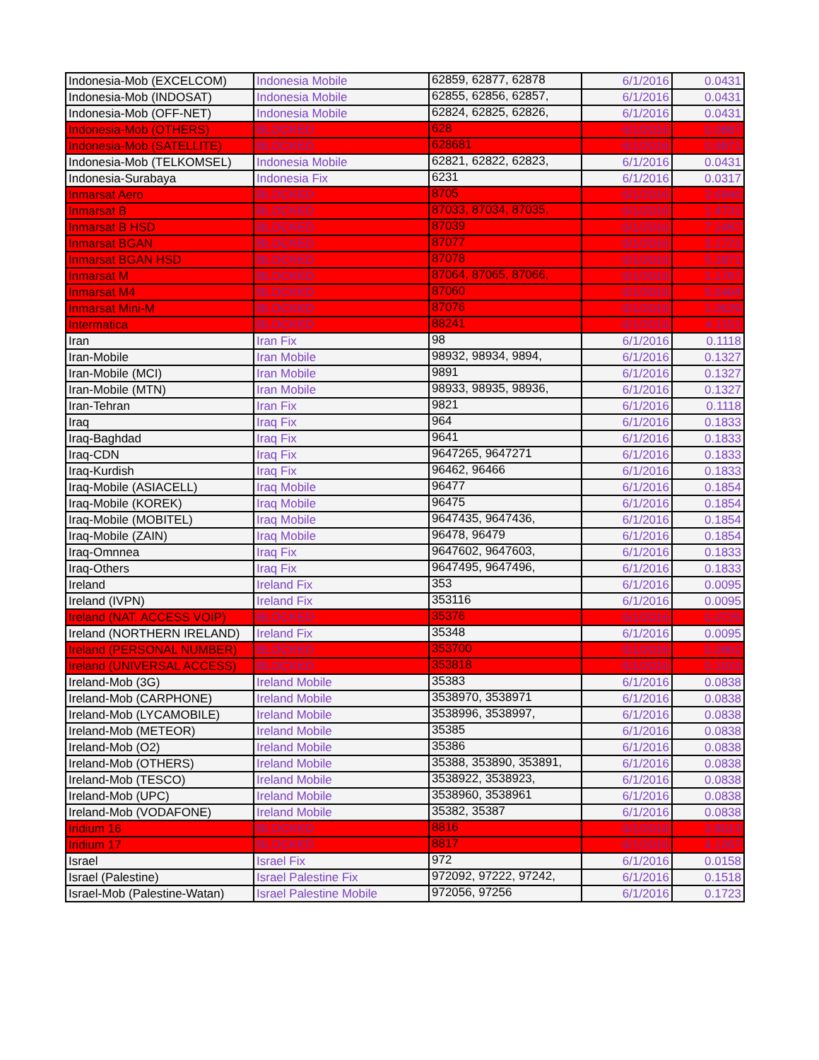| Indonesia-Mob (EXCELCOM) | Indonesia Mobile | 62859, 62877, 62878 | 6/1/2016 | 0.0431 |
| Indonesia-Mob (INDOSAT) | Indonesia Mobile | 62855, 62856, 62857, | 6/1/2016 | 0.0431 |
| Indonesia-Mob (OFF-NET) | Indonesia Mobile | 62824, 62825, 62826, | 6/1/2016 | 0.0431 |
| Indonesia-Mob (OTHERS) | BLOCKED | 628 | 6/1/2016 | 0.0887 |
| Indonesia-Mob (SATELLITE) | BLOCKED | 628681 | 6/1/2016 | 0.9871 |
| Indonesia-Mob (TELKOMSEL) | Indonesia Mobile | 62821, 62822, 62823, | 6/1/2016 | 0.0431 |
| Indonesia-Surabaya | Indonesia Fix | 6231 | 6/1/2016 | 0.0317 |
| Inmarsat Aero | BLOCKED | 8705 | 6/1/2016 | 3.6946 |
| Inmarsat B | BLOCKED | 87033, 87034, 87035, | 6/1/2016 | 1.4731 |
| Inmarsat B HSD | BLOCKED | 87039 | 6/1/2016 | 7.1497 |
| Inmarsat BGAN | BLOCKED | 87077 | 6/1/2016 | 3.1721 |
| Inmarsat BGAN HSD | BLOCKED | 87078 | 6/1/2016 | 5.1871 |
| Inmarsat M | BLOCKED | 87064, 87065, 87066, | 6/1/2016 | 1.1767 |
| Inmarsat M4 | BLOCKED | 87060 | 6/1/2016 | 5.6404 |
| Inmarsat Mini-M | BLOCKED | 87076 | 6/1/2016 | 1.0629 |
| Intermatica | BLOCKED | 88241 | 6/1/2016 | 4.1151 |
| Iran | Iran Fix | 98 | 6/1/2016 | 0.1118 |
| Iran-Mobile | Iran Mobile | 98932, 98934, 9894, | 6/1/2016 | 0.1327 |
| Iran-Mobile (MCI) | Iran Mobile | 9891 | 6/1/2016 | 0.1327 |
| Iran-Mobile (MTN) | Iran Mobile | 98933, 98935, 98936, | 6/1/2016 | 0.1327 |
| Iran-Tehran | Iran Fix | 9821 | 6/1/2016 | 0.1118 |
| Iraq | Iraq Fix | 964 | 6/1/2016 | 0.1833 |
| Iraq-Baghdad | Iraq Fix | 9641 | 6/1/2016 | 0.1833 |
| Iraq-CDN | Iraq Fix | 9647265, 9647271 | 6/1/2016 | 0.1833 |
| Iraq-Kurdish | Iraq Fix | 96462, 96466 | 6/1/2016 | 0.1833 |
| Iraq-Mobile (ASIACELL) | Iraq Mobile | 96477 | 6/1/2016 | 0.1854 |
| Iraq-Mobile (KOREK) | Iraq Mobile | 96475 | 6/1/2016 | 0.1854 |
| Iraq-Mobile (MOBITEL) | Iraq Mobile | 9647435, 9647436, | 6/1/2016 | 0.1854 |
| Iraq-Mobile (ZAIN) | Iraq Mobile | 96478, 96479 | 6/1/2016 | 0.1854 |
| Iraq-Omnnea | Iraq Fix | 9647602, 9647603, | 6/1/2016 | 0.1833 |
| Iraq-Others | Iraq Fix | 9647495, 9647496, | 6/1/2016 | 0.1833 |
| Ireland | Ireland Fix | 353 | 6/1/2016 | 0.0095 |
| Ireland (IVPN) | Ireland Fix | 353116 | 6/1/2016 | 0.0095 |
| Ireland (NAT. ACCESS VOIP) | BLOCKED | 35376 | 6/1/2016 | 0.0726 |
| Ireland (NORTHERN IRELAND) | Ireland Fix | 35348 | 6/1/2016 | 0.0095 |
| Ireland (PERSONAL NUMBER) | BLOCKED | 353700 | 6/1/2016 | 0.0962 |
| Ireland (UNIVERSAL ACCESS) | BLOCKED | 353818 | 6/1/2016 | 0.1023 |
| Ireland-Mob (3G) | Ireland Mobile | 35383 | 6/1/2016 | 0.0838 |
| Ireland-Mob (CARPHONE) | Ireland Mobile | 3538970, 3538971 | 6/1/2016 | 0.0838 |
| Ireland-Mob (LYCAMOBILE) | Ireland Mobile | 3538996, 3538997, | 6/1/2016 | 0.0838 |
| Ireland-Mob (METEOR) | Ireland Mobile | 35385 | 6/1/2016 | 0.0838 |
| Ireland-Mob (O2) | Ireland Mobile | 35386 | 6/1/2016 | 0.0838 |
| Ireland-Mob (OTHERS) | Ireland Mobile | 35388, 353890, 353891, | 6/1/2016 | 0.0838 |
| Ireland-Mob (TESCO) | Ireland Mobile | 3538922, 3538923, | 6/1/2016 | 0.0838 |
| Ireland-Mob (UPC) | Ireland Mobile | 3538960, 3538961 | 6/1/2016 | 0.0838 |
| Ireland-Mob (VODAFONE) | Ireland Mobile | 35382, 35387 | 6/1/2016 | 0.0838 |
| Iridium 16 | BLOCKED | 8816 | 6/1/2016 | 3.8013 |
| Iridium 17 | BLOCKED | 8817 | 6/1/2016 | 4.1057 |
| Israel | Israel Fix | 972 | 6/1/2016 | 0.0158 |
| Israel (Palestine) | Israel Palestine Fix | 972092, 97222, 97242, | 6/1/2016 | 0.1518 |
| Israel-Mob (Palestine-Watan) | Israel Palestine Mobile | 972056, 97256 | 6/1/2016 | 0.1723 |